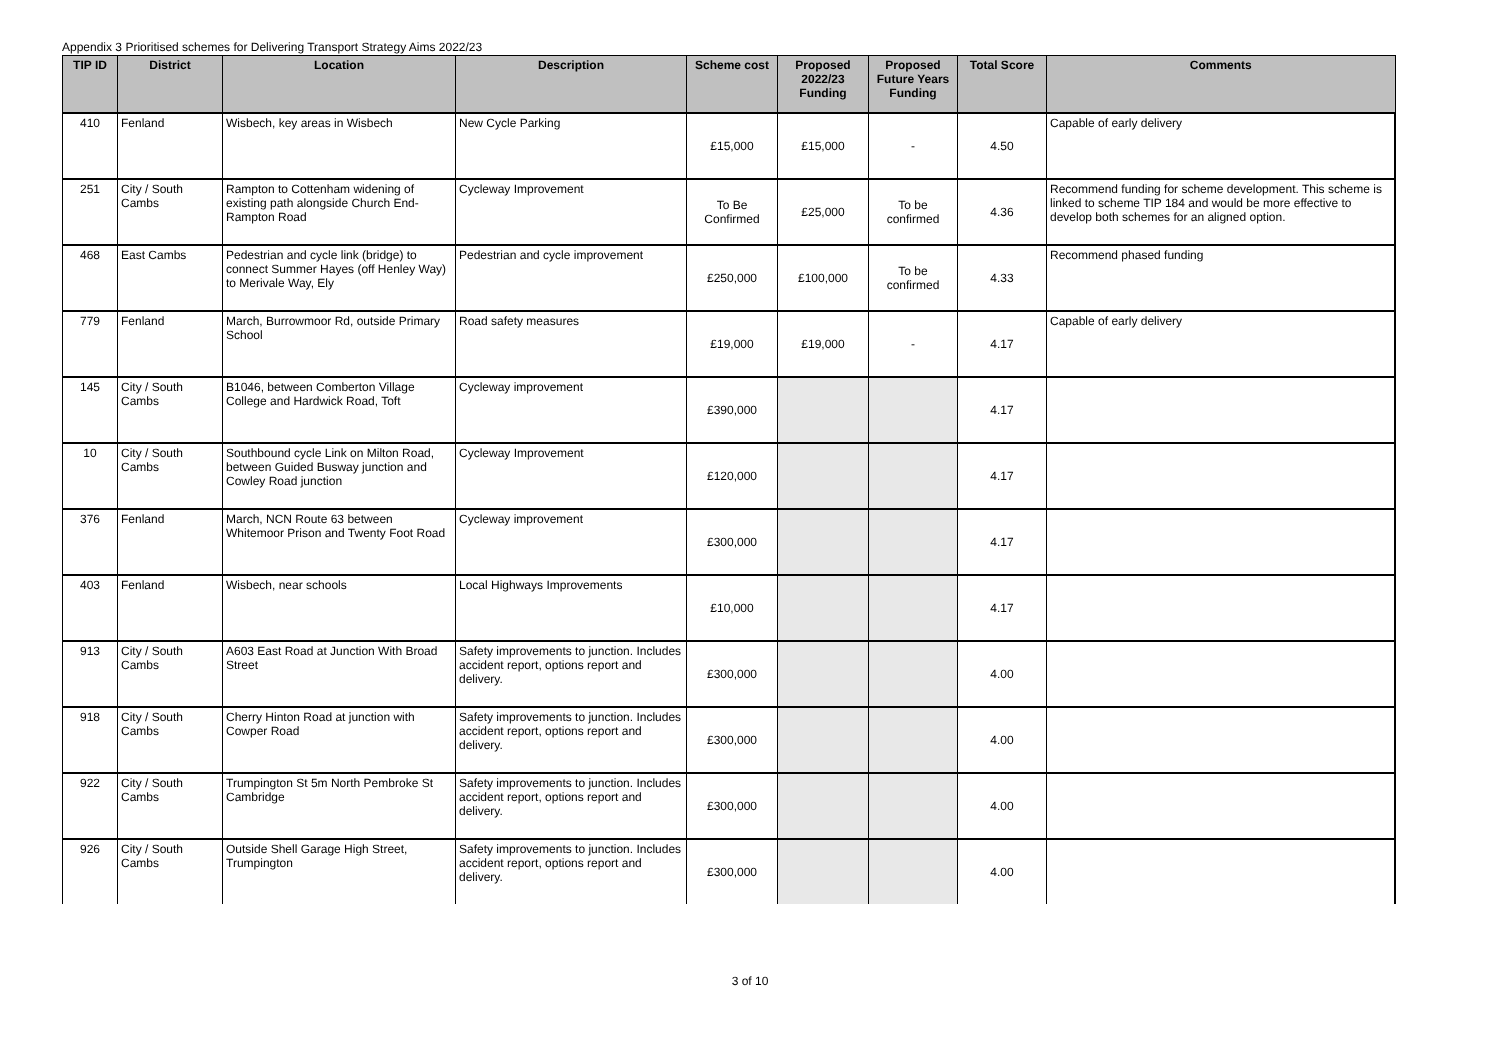Appendix 3 Prioritised schemes for Delivering Transport Strategy Aims 2022/23
| TIP ID | District | Location | Description | Scheme cost | Proposed 2022/23 Funding | Proposed Future Years Funding | Total Score | Comments |
| --- | --- | --- | --- | --- | --- | --- | --- | --- |
| 410 | Fenland | Wisbech, key areas in Wisbech | New Cycle Parking | £15,000 | £15,000 | - | 4.50 | Capable of early delivery |
| 251 | City / South Cambs | Rampton to Cottenham widening of existing path alongside Church End-Rampton Road | Cycleway Improvement | To Be Confirmed | £25,000 | To be confirmed | 4.36 | Recommend funding for scheme development. This scheme is linked to scheme TIP 184 and would be more effective to develop both schemes for an aligned option. |
| 468 | East Cambs | Pedestrian and cycle link (bridge) to connect Summer Hayes (off Henley Way) to Merivale Way, Ely | Pedestrian and cycle improvement | £250,000 | £100,000 | To be confirmed | 4.33 | Recommend phased funding |
| 779 | Fenland | March, Burrowmoor Rd, outside Primary School | Road safety measures | £19,000 | £19,000 | - | 4.17 | Capable of early delivery |
| 145 | City / South Cambs | B1046, between Comberton Village College and Hardwick Road, Toft | Cycleway improvement | £390,000 | | | 4.17 | |
| 10 | City / South Cambs | Southbound cycle Link on Milton Road, between Guided Busway junction and Cowley Road junction | Cycleway Improvement | £120,000 | | | 4.17 | |
| 376 | Fenland | March, NCN Route 63 between Whitemoor Prison and Twenty Foot Road | Cycleway improvement | £300,000 | | | 4.17 | |
| 403 | Fenland | Wisbech, near schools | Local Highways Improvements | £10,000 | | | 4.17 | |
| 913 | City / South Cambs | A603 East Road at Junction With Broad Street | Safety improvements to junction. Includes accident report, options report and delivery. | £300,000 | | | 4.00 | |
| 918 | City / South Cambs | Cherry Hinton Road at junction with Cowper Road | Safety improvements to junction. Includes accident report, options report and delivery. | £300,000 | | | 4.00 | |
| 922 | City / South Cambs | Trumpington St 5m North Pembroke St Cambridge | Safety improvements to junction. Includes accident report, options report and delivery. | £300,000 | | | 4.00 | |
| 926 | City / South Cambs | Outside Shell Garage High Street, Trumpington | Safety improvements to junction. Includes accident report, options report and delivery. | £300,000 | | | 4.00 | |
3 of 10